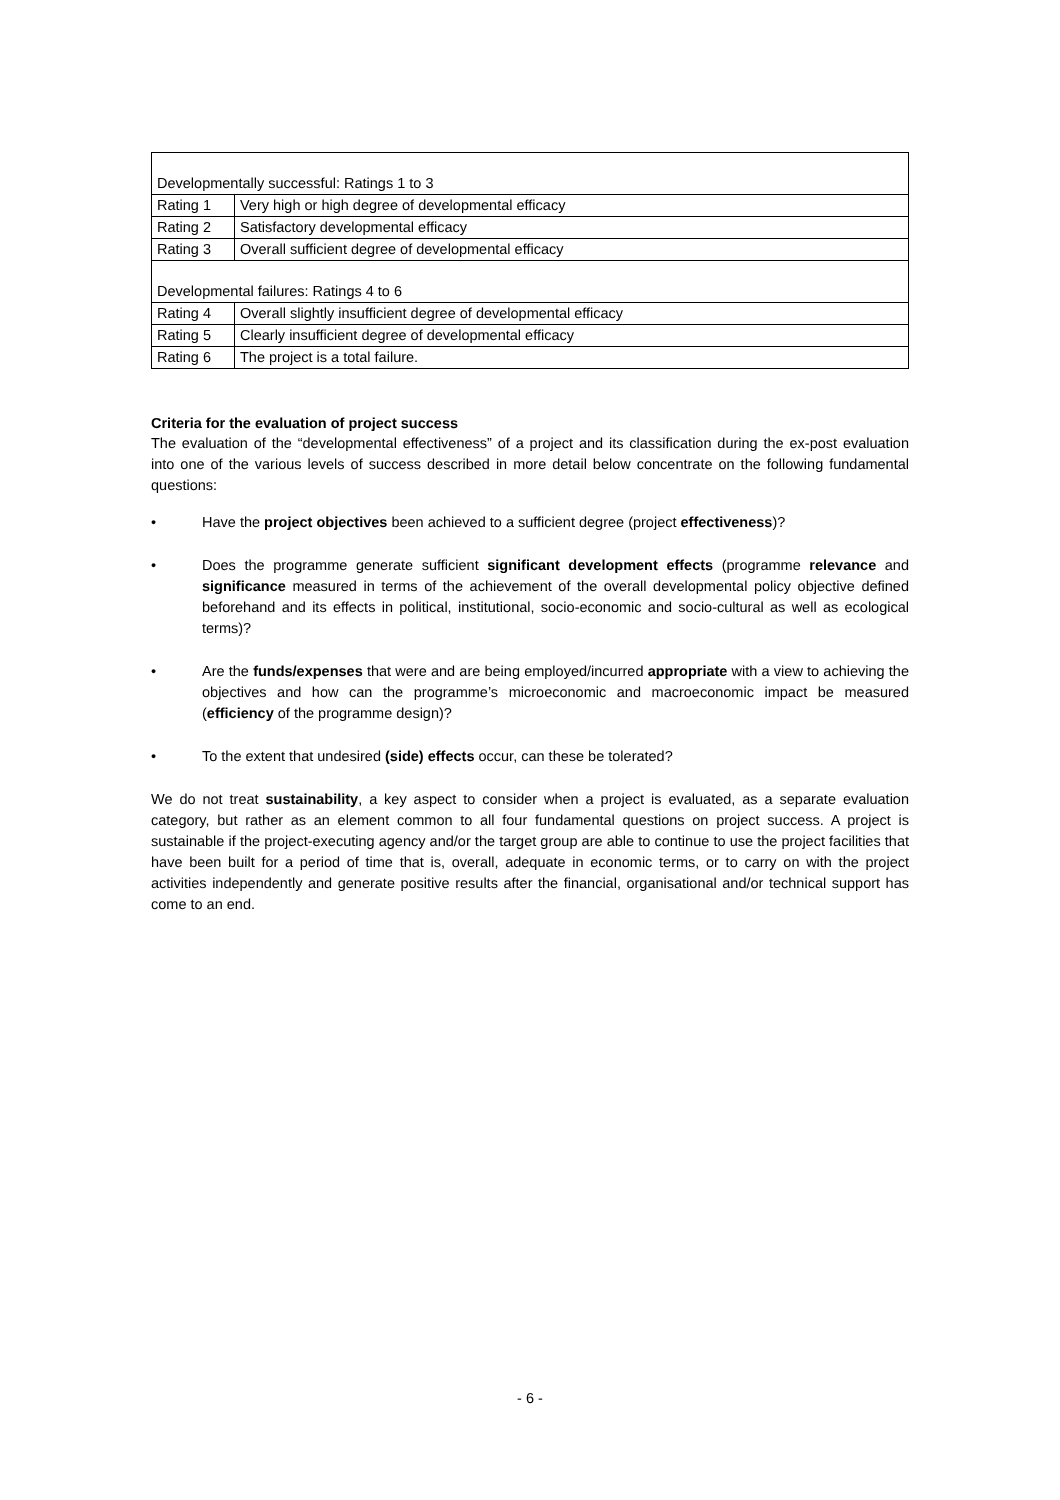| Developmentally successful: Ratings 1 to 3 | |
| Rating 1 | Very high or high degree of developmental efficacy |
| Rating 2 | Satisfactory developmental efficacy |
| Rating 3 | Overall sufficient degree of developmental efficacy |
| Developmental failures: Ratings 4 to 6 | |
| Rating 4 | Overall slightly insufficient degree of developmental efficacy |
| Rating 5 | Clearly insufficient degree of developmental efficacy |
| Rating 6 | The project is a total failure. |
Criteria for the evaluation of project success
The evaluation of the “developmental effectiveness” of a project and its classification during the ex-post evaluation into one of the various levels of success described in more detail below concentrate on the following fundamental questions:
• Have the project objectives been achieved to a sufficient degree (project effectiveness)?
• Does the programme generate sufficient significant development effects (programme relevance and significance measured in terms of the achievement of the overall developmental policy objective defined beforehand and its effects in political, institutional, socio-economic and socio-cultural as well as ecological terms)?
• Are the funds/expenses that were and are being employed/incurred appropriate with a view to achieving the objectives and how can the programme’s microeconomic and macroeconomic impact be measured (efficiency of the programme design)?
• To the extent that undesired (side) effects occur, can these be tolerated?
We do not treat sustainability, a key aspect to consider when a project is evaluated, as a separate evaluation category, but rather as an element common to all four fundamental questions on project success. A project is sustainable if the project-executing agency and/or the target group are able to continue to use the project facilities that have been built for a period of time that is, overall, adequate in economic terms, or to carry on with the project activities independently and generate positive results after the financial, organisational and/or technical support has come to an end.
- 6 -